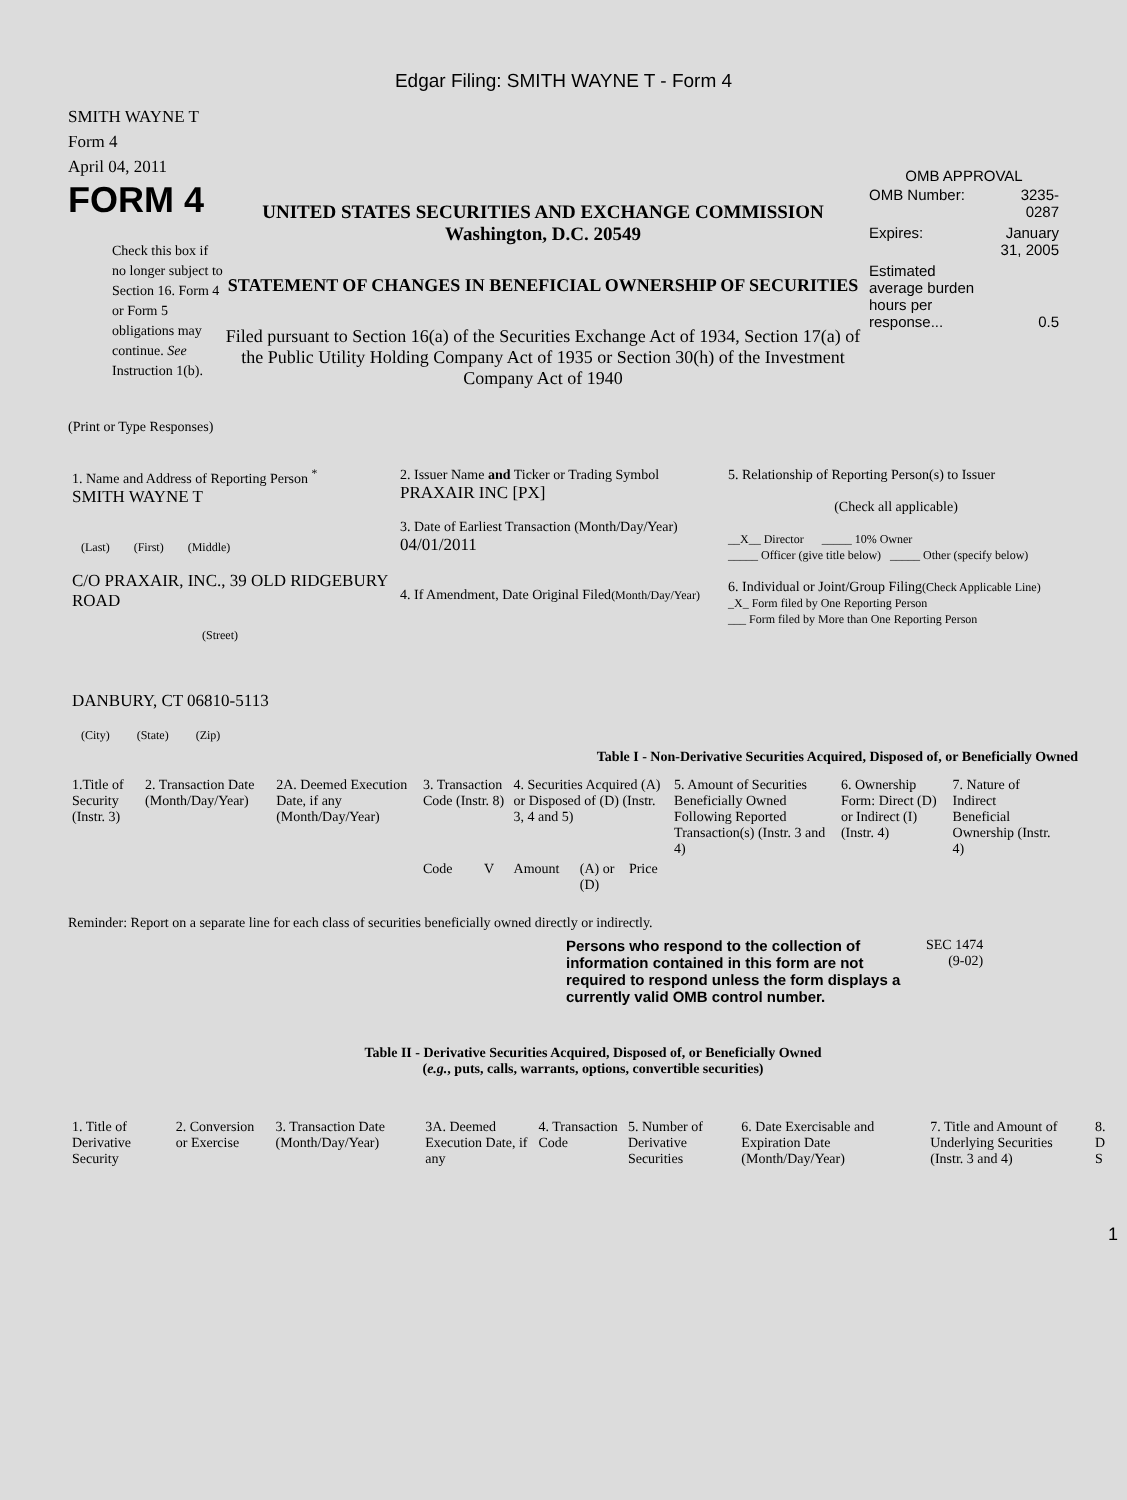Edgar Filing: SMITH WAYNE T - Form 4
SMITH WAYNE T
Form 4
April 04, 2011
FORM 4
Check this box if no longer subject to Section 16. Form 4 or Form 5 obligations may continue. See Instruction 1(b).
UNITED STATES SECURITIES AND EXCHANGE COMMISSION
Washington, D.C. 20549
STATEMENT OF CHANGES IN BENEFICIAL OWNERSHIP OF SECURITIES
Filed pursuant to Section 16(a) of the Securities Exchange Act of 1934, Section 17(a) of the Public Utility Holding Company Act of 1935 or Section 30(h) of the Investment Company Act of 1940
OMB APPROVAL
| OMB Number: | 3235-0287 |
| Expires: | January 31, 2005 |
| Estimated average burden hours per response... | 0.5 |
(Print or Type Responses)
| 1. Name and Address of Reporting Person <sup>*</sup> SMITH WAYNE T (Last) (First) (Middle) C/O PRAXAIR, INC., 39 OLD RIDGEBURY ROAD (Street) DANBURY, CT 06810-5113 (City) (State) (Zip) | 2. Issuer Name and Ticker or Trading Symbol PRAXAIR INC [PX] 3. Date of Earliest Transaction (Month/Day/Year) 04/01/2011 4. If Amendment, Date Original Filed (Month/Day/Year) | 5. Relationship of Reporting Person(s) to Issuer (Check all applicable) __X__ Director _____ 10% Owner _____ Officer (give title below) _____ Other (specify below) 6. Individual or Joint/Group Filing (Check Applicable Line) _X_ Form filed by One Reporting Person ___ Form filed by More than One Reporting Person |
Table I - Non-Derivative Securities Acquired, Disposed of, or Beneficially Owned
| 1.Title of Security (Instr. 3) | 2. Transaction Date (Month/Day/Year) | 2A. Deemed Execution Date, if any (Month/Day/Year) | 3. Transaction Code (Instr. 8) | | 4. Securities Acquired (A) or Disposed of (D) (Instr. 3, 4 and 5) | | | 5. Amount of Securities Beneficially Owned Following Reported Transaction(s) (Instr. 3 and 4) | 6. Ownership Form: Direct (D) or Indirect (I) (Instr. 4) | 7. Nature of Indirect Beneficial Ownership (Instr. 4) |
| --- | --- | --- | --- | --- | --- | --- | --- | --- | --- | --- |
| | | | Code | V | Amount | (A) or (D) | Price | | | |
Reminder: Report on a separate line for each class of securities beneficially owned directly or indirectly.
Persons who respond to the collection of information contained in this form are not required to respond unless the form displays a currently valid OMB control number.
SEC 1474
(9-02)
Table II - Derivative Securities Acquired, Disposed of, or Beneficially Owned
(e.g., puts, calls, warrants, options, convertible securities)
| 1. Title of Derivative Security | 2. Conversion or Exercise | 3. Transaction Date (Month/Day/Year) | 3A. Deemed Execution Date, if any | 4. Transaction Code | 5. Number of Derivative Securities | 6. Date Exercisable and Expiration Date (Month/Day/Year) | 7. Title and Amount of Underlying Securities (Instr. 3 and 4) | 8. D S |
| --- | --- | --- | --- | --- | --- | --- | --- | --- |
1